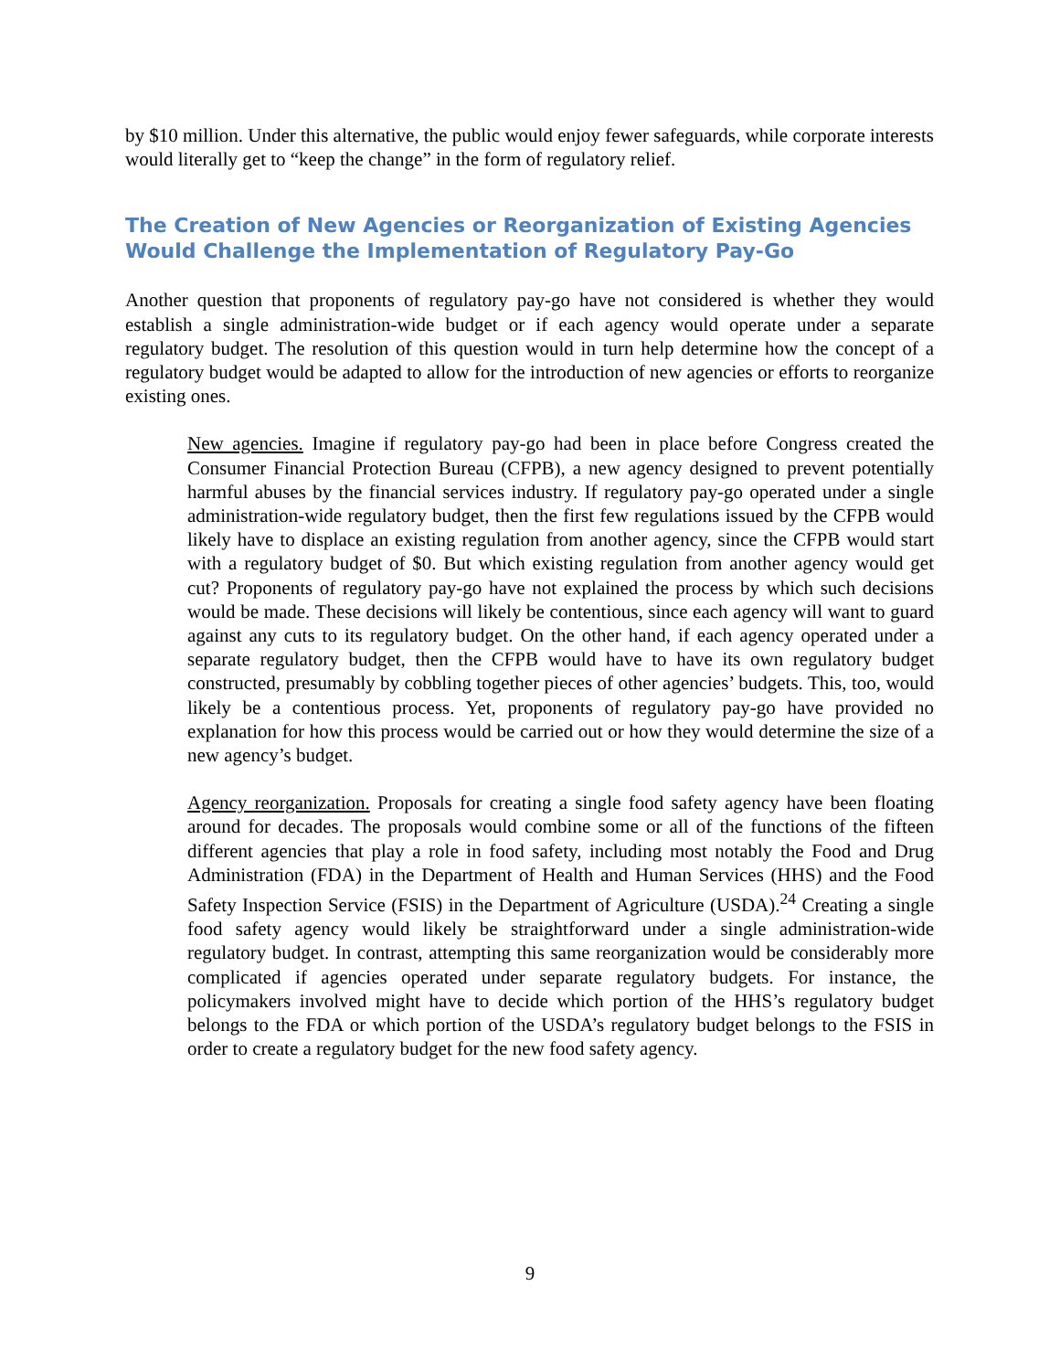by $10 million. Under this alternative, the public would enjoy fewer safeguards, while corporate interests would literally get to “keep the change” in the form of regulatory relief.
The Creation of New Agencies or Reorganization of Existing Agencies Would Challenge the Implementation of Regulatory Pay-Go
Another question that proponents of regulatory pay-go have not considered is whether they would establish a single administration-wide budget or if each agency would operate under a separate regulatory budget. The resolution of this question would in turn help determine how the concept of a regulatory budget would be adapted to allow for the introduction of new agencies or efforts to reorganize existing ones.
New agencies. Imagine if regulatory pay-go had been in place before Congress created the Consumer Financial Protection Bureau (CFPB), a new agency designed to prevent potentially harmful abuses by the financial services industry. If regulatory pay-go operated under a single administration-wide regulatory budget, then the first few regulations issued by the CFPB would likely have to displace an existing regulation from another agency, since the CFPB would start with a regulatory budget of $0. But which existing regulation from another agency would get cut? Proponents of regulatory pay-go have not explained the process by which such decisions would be made. These decisions will likely be contentious, since each agency will want to guard against any cuts to its regulatory budget. On the other hand, if each agency operated under a separate regulatory budget, then the CFPB would have to have its own regulatory budget constructed, presumably by cobbling together pieces of other agencies’ budgets. This, too, would likely be a contentious process. Yet, proponents of regulatory pay-go have provided no explanation for how this process would be carried out or how they would determine the size of a new agency’s budget.
Agency reorganization. Proposals for creating a single food safety agency have been floating around for decades. The proposals would combine some or all of the functions of the fifteen different agencies that play a role in food safety, including most notably the Food and Drug Administration (FDA) in the Department of Health and Human Services (HHS) and the Food Safety Inspection Service (FSIS) in the Department of Agriculture (USDA).<sup>24</sup> Creating a single food safety agency would likely be straightforward under a single administration-wide regulatory budget. In contrast, attempting this same reorganization would be considerably more complicated if agencies operated under separate regulatory budgets. For instance, the policymakers involved might have to decide which portion of the HHS’s regulatory budget belongs to the FDA or which portion of the USDA’s regulatory budget belongs to the FSIS in order to create a regulatory budget for the new food safety agency.
9